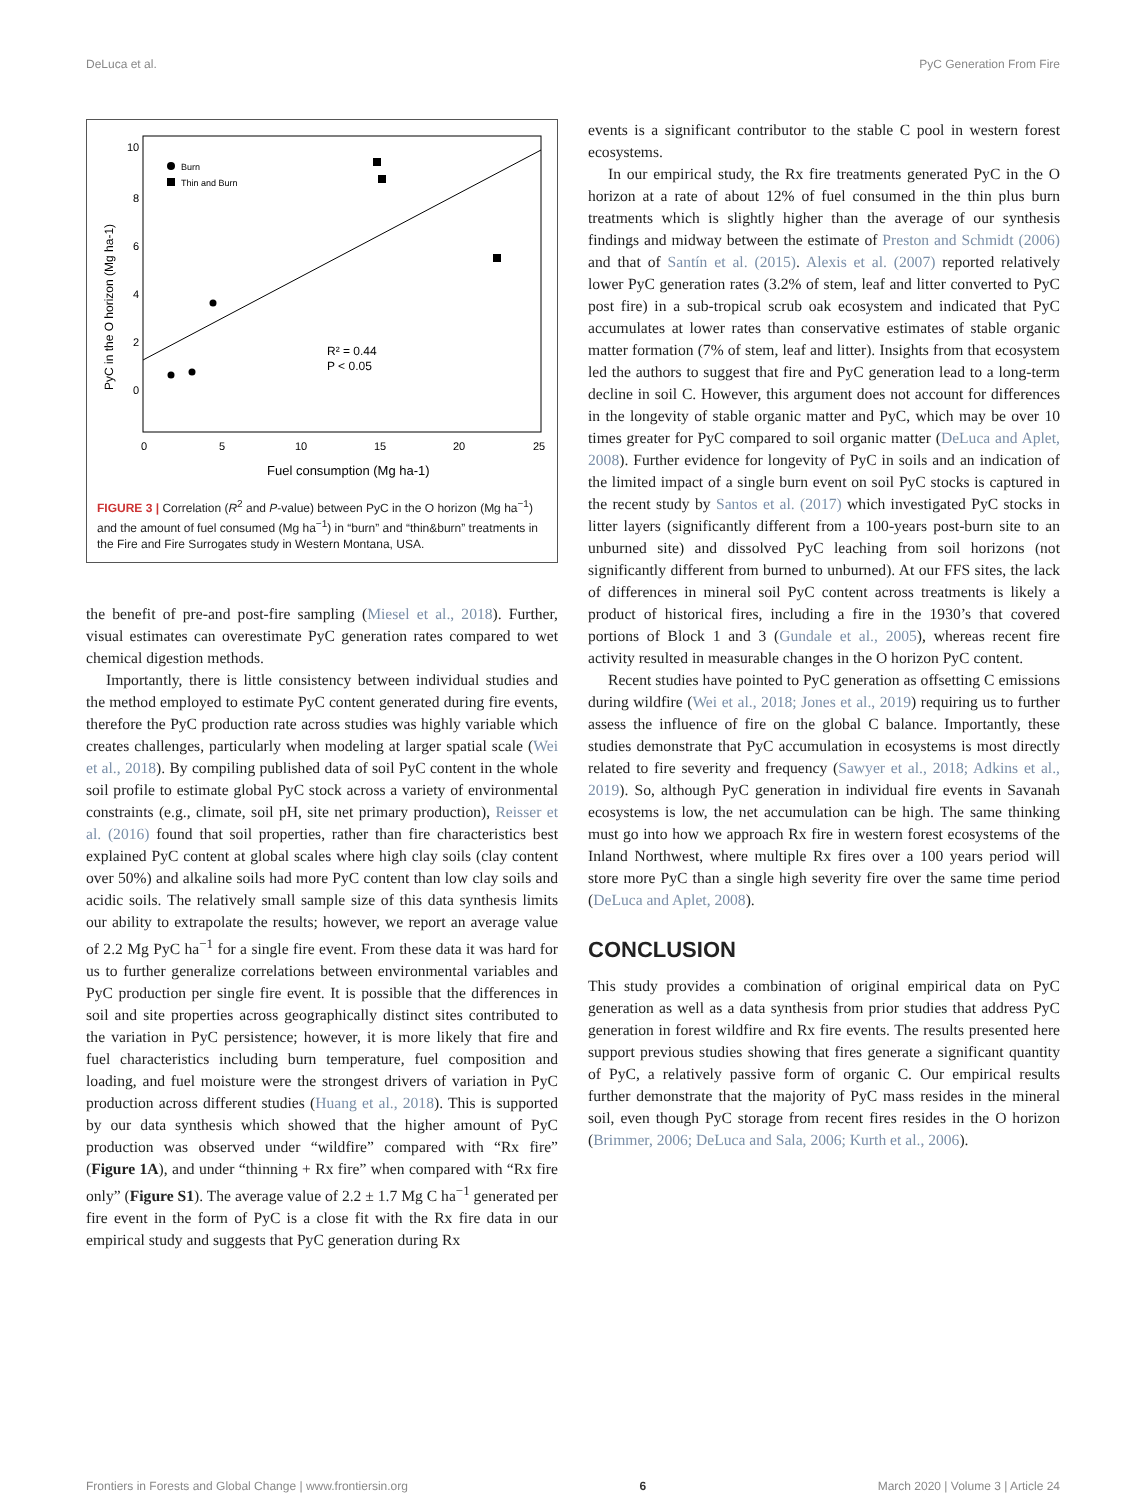DeLuca et al. PyC Generation From Fire
10
8
6
4
2
0
0
5
10
15
20
25
Fuel consumption (Mg ha-1)
PyC in the O horizon (Mg ha-1)
Burn
Thin and Burn
R² = 0.44
P < 0.05
FIGURE 3 | Correlation (R<sup>2</sup> and P-value) between PyC in the O horizon (Mg ha<sup>−1</sup>) and the amount of fuel consumed (Mg ha<sup>−1</sup>) in “burn” and “thin&burn” treatments in the Fire and Fire Surrogates study in Western Montana, USA.
the benefit of pre-and post-fire sampling (Miesel et al., 2018). Further, visual estimates can overestimate PyC generation rates compared to wet chemical digestion methods.
Importantly, there is little consistency between individual studies and the method employed to estimate PyC content generated during fire events, therefore the PyC production rate across studies was highly variable which creates challenges, particularly when modeling at larger spatial scale (Wei et al., 2018). By compiling published data of soil PyC content in the whole soil profile to estimate global PyC stock across a variety of environmental constraints (e.g., climate, soil pH, site net primary production), Reisser et al. (2016) found that soil properties, rather than fire characteristics best explained PyC content at global scales where high clay soils (clay content over 50%) and alkaline soils had more PyC content than low clay soils and acidic soils. The relatively small sample size of this data synthesis limits our ability to extrapolate the results; however, we report an average value of 2.2 Mg PyC ha<sup>−1</sup> for a single fire event. From these data it was hard for us to further generalize correlations between environmental variables and PyC production per single fire event. It is possible that the differences in soil and site properties across geographically distinct sites contributed to the variation in PyC persistence; however, it is more likely that fire and fuel characteristics including burn temperature, fuel composition and loading, and fuel moisture were the strongest drivers of variation in PyC production across different studies (Huang et al., 2018). This is supported by our data synthesis which showed that the higher amount of PyC production was observed under “wildfire” compared with “Rx fire” (Figure 1A), and under “thinning + Rx fire” when compared with “Rx fire only” (Figure S1). The average value of 2.2 ± 1.7 Mg C ha<sup>−1</sup> generated per fire event in the form of PyC is a close fit with the Rx fire data in our empirical study and suggests that PyC generation during Rx
events is a significant contributor to the stable C pool in western forest ecosystems.
In our empirical study, the Rx fire treatments generated PyC in the O horizon at a rate of about 12% of fuel consumed in the thin plus burn treatments which is slightly higher than the average of our synthesis findings and midway between the estimate of Preston and Schmidt (2006) and that of Santín et al. (2015). Alexis et al. (2007) reported relatively lower PyC generation rates (3.2% of stem, leaf and litter converted to PyC post fire) in a sub-tropical scrub oak ecosystem and indicated that PyC accumulates at lower rates than conservative estimates of stable organic matter formation (7% of stem, leaf and litter). Insights from that ecosystem led the authors to suggest that fire and PyC generation lead to a long-term decline in soil C. However, this argument does not account for differences in the longevity of stable organic matter and PyC, which may be over 10 times greater for PyC compared to soil organic matter (DeLuca and Aplet, 2008). Further evidence for longevity of PyC in soils and an indication of the limited impact of a single burn event on soil PyC stocks is captured in the recent study by Santos et al. (2017) which investigated PyC stocks in litter layers (significantly different from a 100-years post-burn site to an unburned site) and dissolved PyC leaching from soil horizons (not significantly different from burned to unburned). At our FFS sites, the lack of differences in mineral soil PyC content across treatments is likely a product of historical fires, including a fire in the 1930’s that covered portions of Block 1 and 3 (Gundale et al., 2005), whereas recent fire activity resulted in measurable changes in the O horizon PyC content.
Recent studies have pointed to PyC generation as offsetting C emissions during wildfire (Wei et al., 2018; Jones et al., 2019) requiring us to further assess the influence of fire on the global C balance. Importantly, these studies demonstrate that PyC accumulation in ecosystems is most directly related to fire severity and frequency (Sawyer et al., 2018; Adkins et al., 2019). So, although PyC generation in individual fire events in Savanah ecosystems is low, the net accumulation can be high. The same thinking must go into how we approach Rx fire in western forest ecosystems of the Inland Northwest, where multiple Rx fires over a 100 years period will store more PyC than a single high severity fire over the same time period (DeLuca and Aplet, 2008).
CONCLUSION
This study provides a combination of original empirical data on PyC generation as well as a data synthesis from prior studies that address PyC generation in forest wildfire and Rx fire events. The results presented here support previous studies showing that fires generate a significant quantity of PyC, a relatively passive form of organic C. Our empirical results further demonstrate that the majority of PyC mass resides in the mineral soil, even though PyC storage from recent fires resides in the O horizon (Brimmer, 2006; DeLuca and Sala, 2006; Kurth et al., 2006).
Frontiers in Forests and Global Change | www.frontiersin.org 6 March 2020 | Volume 3 | Article 24